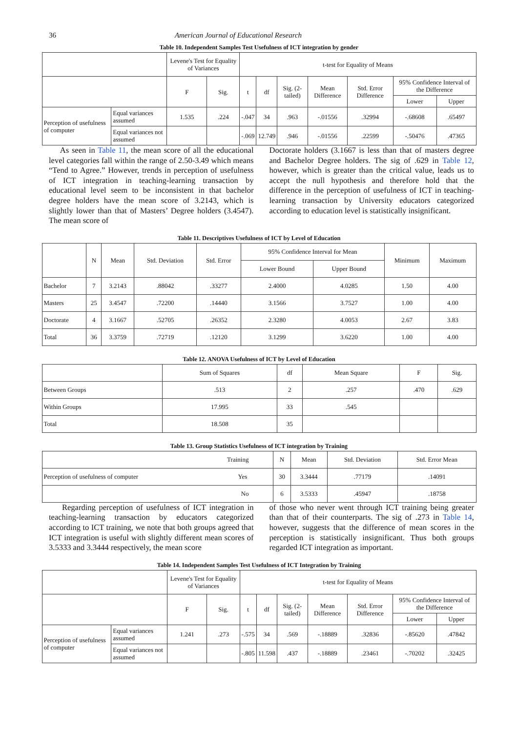36 American Journal of Educational Research
Table 10. Independent Samples Test Usefulness of ICT integration by gender
| | | Levene's Test for Equality of Variances | | t-test for Equality of Means | | | | | | |
| | | F | Sig. | t | df | Sig. (2-tailed) | Mean Difference | Std. Error Difference | 95% Confidence Interval of the Difference | |
| | | | | | | | | | Lower | Upper |
| Perception of usefulness of computer | Equal variances assumed | 1.535 | .224 | -.047 | 34 | .963 | -.01556 | .32994 | -.68608 | .65497 |
| | Equal variances not assumed | | | -.069 | 12.749 | .946 | -.01556 | .22599 | -.50476 | .47365 |
As seen in Table 11, the mean score of all the educational level categories fall within the range of 2.50-3.49 which means “Tend to Agree.” However, trends in perception of usefulness of ICT integration in teaching-learning transaction by educational level seem to be inconsistent in that bachelor degree holders have the mean score of 3.2143, which is slightly lower than that of Masters’ Degree holders (3.4547). The mean score of
Doctorate holders (3.1667 is less than that of masters degree and Bachelor Degree holders. The sig of .629 in Table 12, however, which is greater than the critical value, leads us to accept the null hypothesis and therefore hold that the difference in the perception of usefulness of ICT in teaching-learning transaction by University educators categorized according to education level is statistically insignificant.
Table 11. Descriptives Usefulness of ICT by Level of Education
| | N | Mean | Std. Deviation | Std. Error | 95% Confidence Interval for Mean | | Minimum | Maximum |
| | | | | | Lower Bound | Upper Bound | | |
| Bachelor | 7 | 3.2143 | .88042 | .33277 | 2.4000 | 4.0285 | 1.50 | 4.00 |
| Masters | 25 | 3.4547 | .72200 | .14440 | 3.1566 | 3.7527 | 1.00 | 4.00 |
| Doctorate | 4 | 3.1667 | .52705 | .26352 | 2.3280 | 4.0053 | 2.67 | 3.83 |
| Total | 36 | 3.3759 | .72719 | .12120 | 3.1299 | 3.6220 | 1.00 | 4.00 |
Table 12. ANOVA Usefulness of ICT by Level of Education
| | Sum of Squares | df | Mean Square | F | Sig. |
| Between Groups | .513 | 2 | .257 | .470 | .629 |
| Within Groups | 17.995 | 33 | .545 | | |
| Total | 18.508 | 35 | | | |
Table 13. Group Statistics Usefulness of ICT integration by Training
| Training | N | Mean | Std. Deviation | Std. Error Mean |
| Perception of usefulness of computer Yes | 30 | 3.3444 | .77179 | .14091 |
| No | 6 | 3.5333 | .45947 | .18758 |
Regarding perception of usefulness of ICT integration in teaching-learning transaction by educators categorized according to ICT training, we note that both groups agreed that ICT integration is useful with slightly different mean scores of 3.5333 and 3.3444 respectively, the mean score
of those who never went through ICT training being greater than that of their counterparts. The sig of .273 in Table 14, however, suggests that the difference of mean scores in the perception is statistically insignificant. Thus both groups regarded ICT integration as important.
Table 14. Independent Samples Test Usefulness of ICT Integration by Training
| | | Levene's Test for Equality of Variances | | t-test for Equality of Means | | | | | | |
| | | F | Sig. | t | df | Sig. (2-tailed) | Mean Difference | Std. Error Difference | 95% Confidence Interval of the Difference | |
| | | | | | | | | | Lower | Upper |
| Perception of usefulness of computer | Equal variances assumed | 1.241 | .273 | -.575 | 34 | .569 | -.18889 | .32836 | -.85620 | .47842 |
| | Equal variances not assumed | | | -.805 | 11.598 | .437 | -.18889 | .23461 | -.70202 | .32425 |